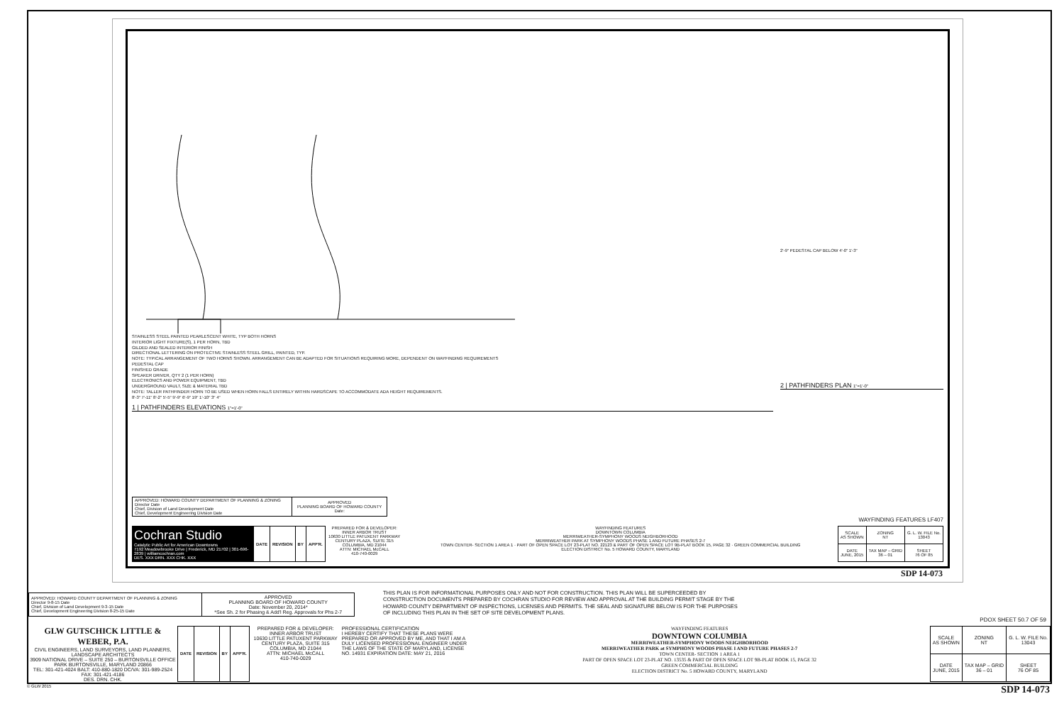STAINLESS STEEL PAINTED PEARLESCENT WHITE, TYP BOTH HORNS
INTERIOR LIGHT FIXTURE(S), 1 PER HORN, TBD
GILDED AND SEALED INTERIOR FINISH
DIRECTIONAL LETTERING ON PROTECTIVE STAINLESS STEEL GRILL, PAINTED, TYP.
NOTE: TYPICAL ARRANGEMENT OF TWO HORNS SHOWN. ARRANGEMENT CAN BE ADAPTED FOR SITUATIONS REQUIRING MORE, DEPENDENT ON WAYFINDING REQUIREMENTS
PEDESTAL CAP
FINISHED GRADE
SPEAKER DRIVER, QTY 2 (1 PER HORN)
ELECTRONICS AND POWER EQUIPMENT, TBD
UNDERGROUND VAULT, SIZE & MATERIAL TBD
NOTE: TALLER PATHFINDER HORN TO BE USED WHEN HORN FALLS ENTIRELY WITHIN HARDSCAPE TO ACCOMMODATE ADA HEIGHT REQUIREMENTS.
8'-3" 7'-11" 8'-2" 5'-5" 9'-9" 6'-9" 19" 1'-10" 3" 4"
1 | PATHFINDERS ELEVATIONS 1"=1'-0"
2'-9" PEDESTAL CAP BELOW 4'-0" 1'-3"
2 | PATHFINDERS PLAN 1"=1'-0"
| APPROVED: HOWARD COUNTY DEPARTMENT OF PLANNING & ZONING Director Date Chief, Division of Land Development Date Chief, Development Engineering Division Date | APPROVED PLANNING BOARD OF HOWARD COUNTY Date: |
WAYFINDING FEATURES LF407
Cochran Studio
Catalytic Public Art for American Downtowns
7192 Meadowbrooke Drive | Frederick, MD 21702 | 301-696-2839 | williamcochran.com
DES. XXX DRN. XXX CHK. XXX
| DATE | REVISION | BY | APP'R. |
| --- | --- | --- | --- |
PREPARED FOR & DEVELOPER:
INNER ARBOR TRUST
10630 LITTLE PATUXENT PARKWAY
CENTURY PLAZA, SUITE 315
COLUMBIA, MD 21044
ATTN: MICHAEL McCALL
410-740-0029
WAYFINDING FEATURES
DOWNTOWN COLUMBIA
MERRIWEATHER-SYMPHONY WOODS NEIGHBORHOOD
MERRIWEATHER PARK AT SYMPHONY WOODS PHASE 1 AND FUTURE PHASES 2-7
TOWN CENTER- SECTION 1 AREA 1 · PART OF OPEN SPACE LOT 23-PLAT NO. 22123 & PART OF OPEN SPACE LOT 9B-PLAT BOOK 15, PAGE 32 · GREEN COMMERCIAL BUILDING
ELECTION DISTRICT No. 5 HOWARD COUNTY, MARYLAND
| SCALE AS SHOWN | ZONING NT | G. L. W. FILE No. 13043 |
| DATE JUNE, 2015 | TAX MAP – GRID 36 – 01 | SHEET 76 OF 85 |
SDP 14-073
| APPROVED: HOWARD COUNTY DEPARTMENT OF PLANNING & ZONING Director 9-8-15 Date Chief, Division of Land Development 9-3-15 Date Chief, Development Engineering Division 8-25-15 Date | APPROVED PLANNING BOARD OF HOWARD COUNTY Date: November 20, 2014* *See Sh. 2 for Phasing & Add'l Reg. Approvals for Phs 2-7 |
THIS PLAN IS FOR INFORMATIONAL PURPOSES ONLY AND NOT FOR CONSTRUCTION. THIS PLAN WILL BE SUPERCEEDED BY CONSTRUCTION DOCUMENTS PREPARED BY COCHRAN STUDIO FOR REVIEW AND APPROVAL AT THE BUILDING PERMIT STAGE BY THE HOWARD COUNTY DEPARTMENT OF INSPECTIONS, LICENSES AND PERMITS. THE SEAL AND SIGNATURE BELOW IS FOR THE PURPOSES OF INCLUDING THIS PLAN IN THE SET OF SITE DEVELOPMENT PLANS.
PDOX SHEET 50.7 OF 59
GLW GUTSCHICK LITTLE & WEBER, P.A.
CIVIL ENGINEERS, LAND SURVEYORS, LAND PLANNERS, LANDSCAPE ARCHITECTS
3909 NATIONAL DRIVE – SUITE 250 – BURTONSVILLE OFFICE PARK BURTONSVILLE, MARYLAND 20866
TEL: 301-421-4024 BALT: 410-880-1820 DC/VA: 301-989-2524 FAX: 301-421-4186
DES. DRN. CHK.
| DATE | REVISION | BY | APP'R. |
| --- | --- | --- | --- |
PREPARED FOR & DEVELOPER:
INNER ARBOR TRUST
10630 LITTLE PATUXENT PARKWAY
CENTURY PLAZA, SUITE 315
COLUMBIA, MD 21044
ATTN: MICHAEL McCALL
410-740-0029
PROFESSIONAL CERTIFICATION
I HEREBY CERTIFY THAT THESE PLANS WERE PREPARED OR APPROVED BY ME, AND THAT I AM A DULY LICENSED PROFESSIONAL ENGINEER UNDER THE LAWS OF THE STATE OF MARYLAND, LICENSE NO. 14931 EXPIRATION DATE: MAY 21, 2016
WAYFINDING FEATURES
DOWNTOWN COLUMBIA
MERRIWEATHER-SYMPHONY WOODS NEIGHBORHOOD
MERRIWEATHER PARK at SYMPHONY WOODS PHASE I AND FUTURE PHASES 2-7
TOWN CENTER- SECTION 1 AREA 1
PART OF OPEN SPACE LOT 23-PLAT NO. 13535 & PART OF OPEN SPACE LOT 9B-PLAT BOOK 15, PAGE 32
GREEN COMMERCIAL BUILDING
ELECTION DISTRICT No. 5 HOWARD COUNTY, MARYLAND
| SCALE AS SHOWN | ZONING NT | G. L. W. FILE No. 13043 |
| DATE JUNE, 2015 | TAX MAP – GRID 36 – 01 | SHEET 76 OF 85 |
© GLW 2015 SDP 14-073